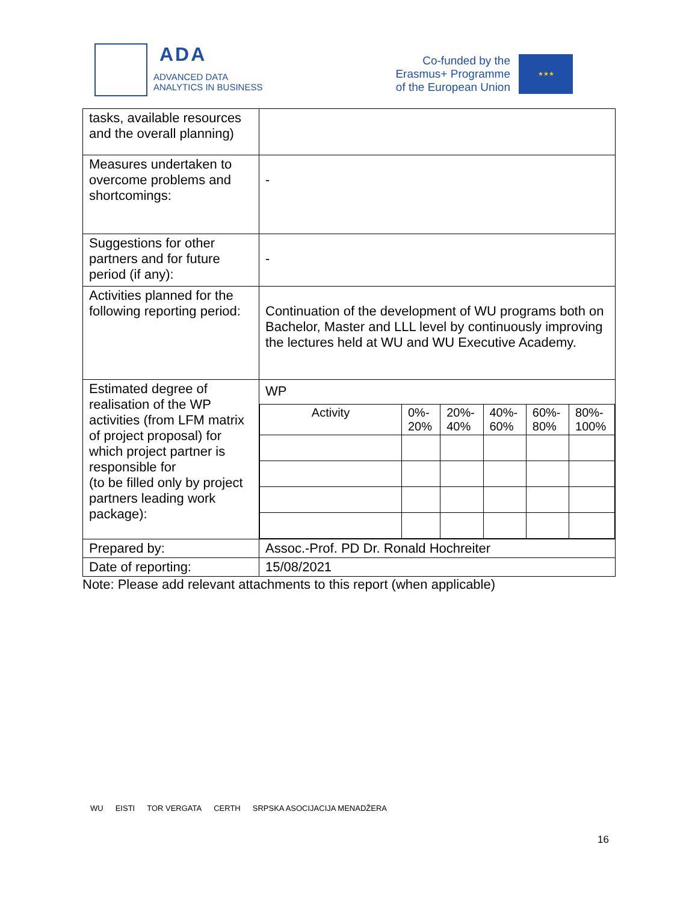ADA
ADVANCED DATA
ANALYTICS IN BUSINESS
Co-funded by the
Erasmus+ Programme
of the European Union
★★★
| tasks, available resources and the overall planning) | |
| Measures undertaken to overcome problems and shortcomings: | - |
| Suggestions for other partners and for future period (if any): | - |
| Activities planned for the following reporting period: | Continuation of the development of WU programs both on Bachelor, Master and LLL level by continuously improving the lectures held at WU and WU Executive Academy. |
| Estimated degree of realisation of the WP activities (from LFM matrix of project proposal) for which project partner is responsible for (to be filled only by project partners leading work package): | WP / Activity / 0%- 20% / 20%- 40% / 40%- 60% / 60%- 80% / 80%- 100% / |
| Prepared by: | Assoc.-Prof. PD Dr. Ronald Hochreiter |
| Date of reporting: | 15/08/2021 |
Note: Please add relevant attachments to this report (when applicable)
WU EISTI TOR VERGATA CERTH SRPSKA ASOCIJACIJA MENADŽERA
16